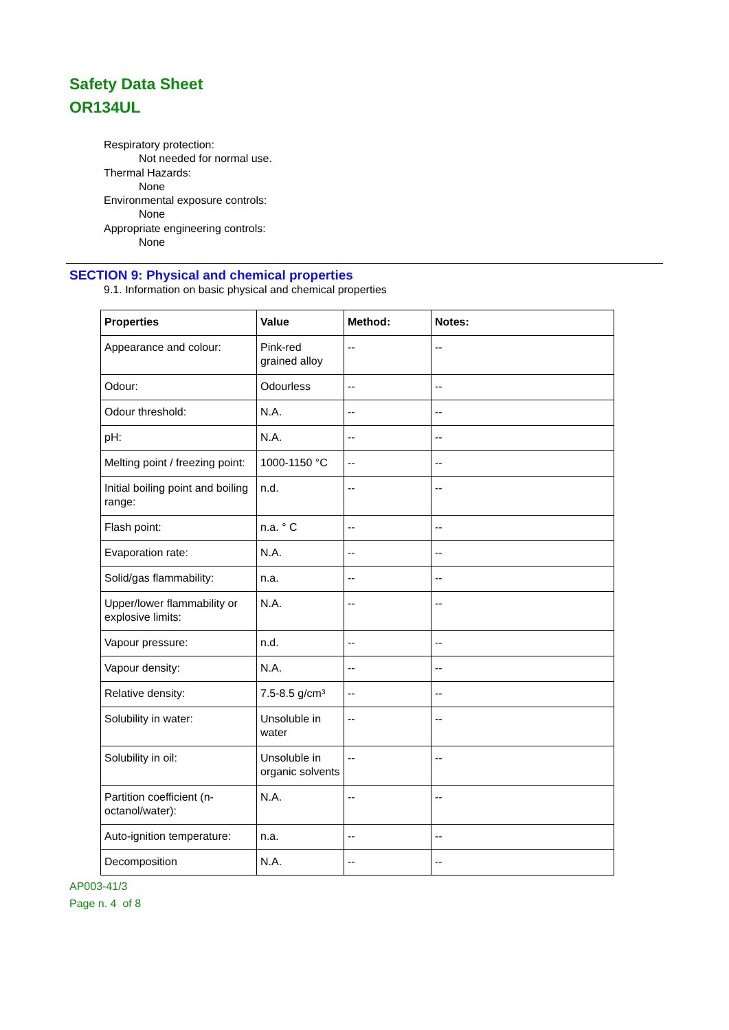Safety Data Sheet
OR134UL
Respiratory protection:
Not needed for normal use.
Thermal Hazards:
None
Environmental exposure controls:
None
Appropriate engineering controls:
None
SECTION 9: Physical and chemical properties
9.1. Information on basic physical and chemical properties
| Properties | Value | Method: | Notes: |
| --- | --- | --- | --- |
| Appearance and colour: | Pink-red grained alloy | -- | -- |
| Odour: | Odourless | -- | -- |
| Odour threshold: | N.A. | -- | -- |
| pH: | N.A. | -- | -- |
| Melting point / freezing point: | 1000-1150 °C | -- | -- |
| Initial boiling point and boiling range: | n.d. | -- | -- |
| Flash point: | n.a. ° C | -- | -- |
| Evaporation rate: | N.A. | -- | -- |
| Solid/gas flammability: | n.a. | -- | -- |
| Upper/lower flammability or explosive limits: | N.A. | -- | -- |
| Vapour pressure: | n.d. | -- | -- |
| Vapour density: | N.A. | -- | -- |
| Relative density: | 7.5-8.5 g/cm³ | -- | -- |
| Solubility in water: | Unsoluble in water | -- | -- |
| Solubility in oil: | Unsoluble in organic solvents | -- | -- |
| Partition coefficient (n-octanol/water): | N.A. | -- | -- |
| Auto-ignition temperature: | n.a. | -- | -- |
| Decomposition | N.A. | -- | -- |
AP003-41/3
Page n. 4 of 8